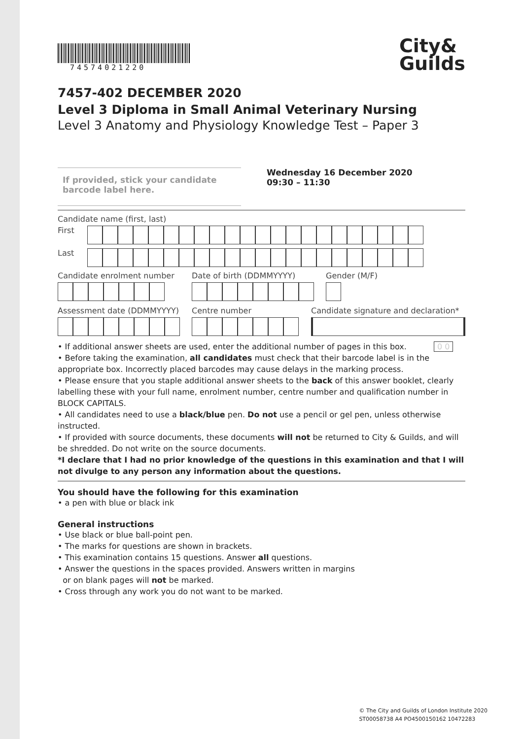74574021220
City&
Guilds
7457-402 DECEMBER 2020
Level 3 Diploma in Small Animal Veterinary Nursing
Level 3 Anatomy and Physiology Knowledge Test – Paper 3
If provided, stick your candidate barcode label here.
Wednesday 16 December 2020
09:30 – 11:30
Candidate name (first, last)
First
Last
Candidate enrolment number Date of birth (DDMMYYYY) Gender (M/F)
Assessment date (DDMMYYYY) Centre number Candidate signature and declaration*
• If additional answer sheets are used, enter the additional number of pages in this box. 0 0
• Before taking the examination, all candidates must check that their barcode label is in the appropriate box. Incorrectly placed barcodes may cause delays in the marking process.
• Please ensure that you staple additional answer sheets to the back of this answer booklet, clearly labelling these with your full name, enrolment number, centre number and qualification number in BLOCK CAPITALS.
• All candidates need to use a black/blue pen. Do not use a pencil or gel pen, unless otherwise instructed.
• If provided with source documents, these documents will not be returned to City & Guilds, and will be shredded. Do not write on the source documents.
*I declare that I had no prior knowledge of the questions in this examination and that I will not divulge to any person any information about the questions.
You should have the following for this examination
• a pen with blue or black ink
General instructions
• Use black or blue ball-point pen.
• The marks for questions are shown in brackets.
• This examination contains 15 questions. Answer all questions.
• Answer the questions in the spaces provided. Answers written in margins
or on blank pages will not be marked.
• Cross through any work you do not want to be marked.
© The City and Guilds of London Institute 2020
ST00058738 A4 PO4500150162 10472283